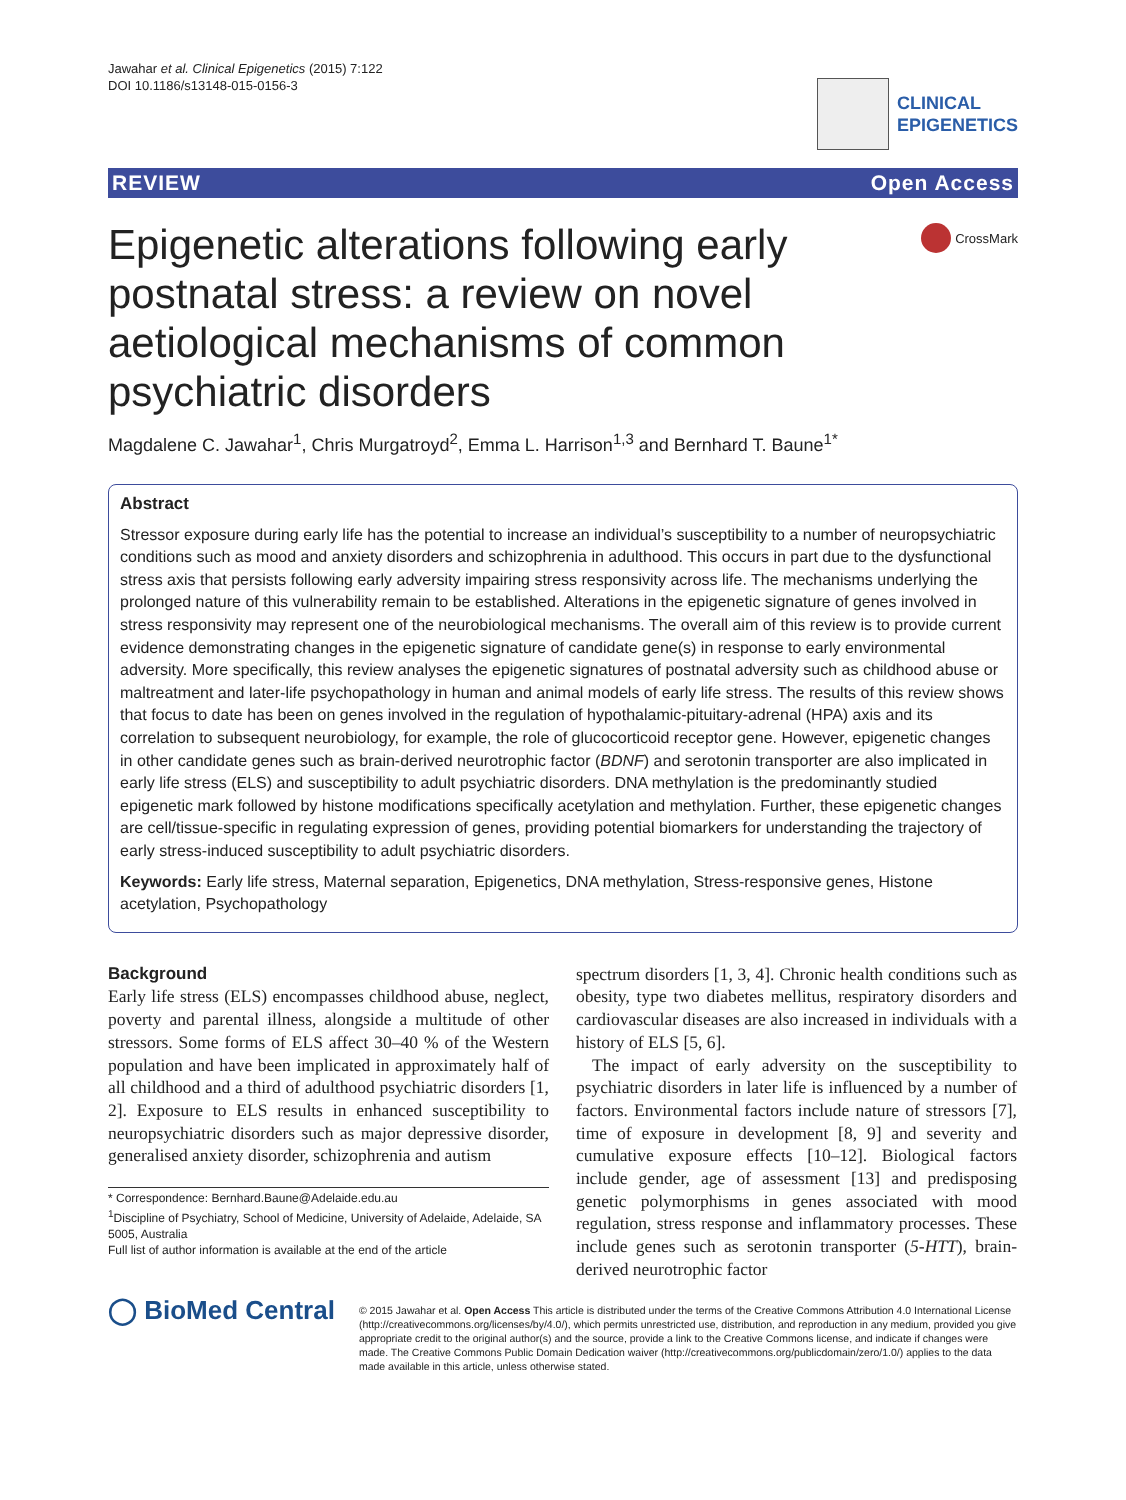Jawahar et al. Clinical Epigenetics (2015) 7:122
DOI 10.1186/s13148-015-0156-3
CLINICAL
EPIGENETICS
REVIEW Open Access
Epigenetic alterations following early postnatal stress: a review on novel aetiological mechanisms of common psychiatric disorders
CrossMark
Magdalene C. Jawahar<sup>1</sup>, Chris Murgatroyd<sup>2</sup>, Emma L. Harrison<sup>1,3</sup> and Bernhard T. Baune<sup>1*</sup>
Abstract
Stressor exposure during early life has the potential to increase an individual’s susceptibility to a number of neuropsychiatric conditions such as mood and anxiety disorders and schizophrenia in adulthood. This occurs in part due to the dysfunctional stress axis that persists following early adversity impairing stress responsivity across life. The mechanisms underlying the prolonged nature of this vulnerability remain to be established. Alterations in the epigenetic signature of genes involved in stress responsivity may represent one of the neurobiological mechanisms. The overall aim of this review is to provide current evidence demonstrating changes in the epigenetic signature of candidate gene(s) in response to early environmental adversity. More specifically, this review analyses the epigenetic signatures of postnatal adversity such as childhood abuse or maltreatment and later-life psychopathology in human and animal models of early life stress. The results of this review shows that focus to date has been on genes involved in the regulation of hypothalamic-pituitary-adrenal (HPA) axis and its correlation to subsequent neurobiology, for example, the role of glucocorticoid receptor gene. However, epigenetic changes in other candidate genes such as brain-derived neurotrophic factor (BDNF) and serotonin transporter are also implicated in early life stress (ELS) and susceptibility to adult psychiatric disorders. DNA methylation is the predominantly studied epigenetic mark followed by histone modifications specifically acetylation and methylation. Further, these epigenetic changes are cell/tissue-specific in regulating expression of genes, providing potential biomarkers for understanding the trajectory of early stress-induced susceptibility to adult psychiatric disorders.
Keywords: Early life stress, Maternal separation, Epigenetics, DNA methylation, Stress-responsive genes, Histone acetylation, Psychopathology
Background
Early life stress (ELS) encompasses childhood abuse, neglect, poverty and parental illness, alongside a multitude of other stressors. Some forms of ELS affect 30–40 % of the Western population and have been implicated in approximately half of all childhood and a third of adulthood psychiatric disorders [1, 2]. Exposure to ELS results in enhanced susceptibility to neuropsychiatric disorders such as major depressive disorder, generalised anxiety disorder, schizophrenia and autism
* Correspondence: Bernhard.Baune@Adelaide.edu.au
<sup>1</sup> Discipline of Psychiatry, School of Medicine, University of Adelaide, Adelaide, SA 5005, Australia
Full list of author information is available at the end of the article
spectrum disorders [1, 3, 4]. Chronic health conditions such as obesity, type two diabetes mellitus, respiratory disorders and cardiovascular diseases are also increased in individuals with a history of ELS [5, 6].
The impact of early adversity on the susceptibility to psychiatric disorders in later life is influenced by a number of factors. Environmental factors include nature of stressors [7], time of exposure in development [8, 9] and severity and cumulative exposure effects [10–12]. Biological factors include gender, age of assessment [13] and predisposing genetic polymorphisms in genes associated with mood regulation, stress response and inflammatory processes. These include genes such as serotonin transporter (5-HTT), brain-derived neurotrophic factor
◯ BioMed Central
© 2015 Jawahar et al. Open Access This article is distributed under the terms of the Creative Commons Attribution 4.0 International License (http://creativecommons.org/licenses/by/4.0/), which permits unrestricted use, distribution, and reproduction in any medium, provided you give appropriate credit to the original author(s) and the source, provide a link to the Creative Commons license, and indicate if changes were made. The Creative Commons Public Domain Dedication waiver (http://creativecommons.org/publicdomain/zero/1.0/) applies to the data made available in this article, unless otherwise stated.